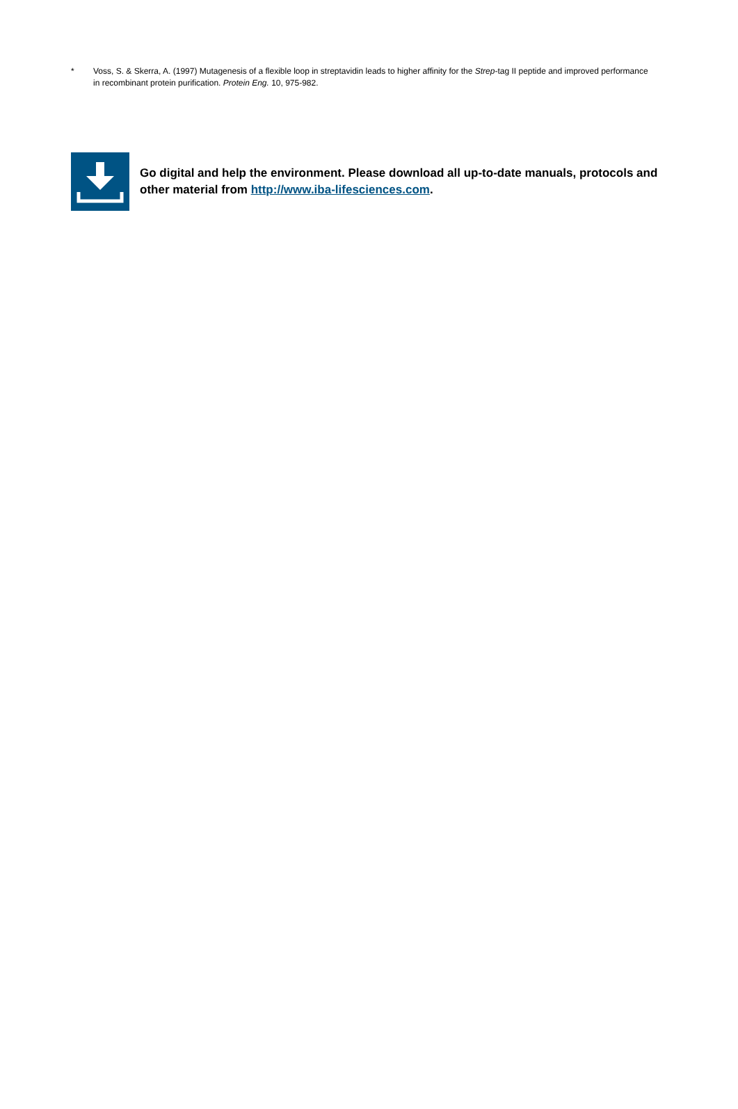* Voss, S. & Skerra, A. (1997) Mutagenesis of a flexible loop in streptavidin leads to higher affinity for the Strep-tag II peptide and improved performance in recombinant protein purification. Protein Eng. 10, 975-982.
Go digital and help the environment. Please download all up-to-date manuals, protocols and other material from http://www.iba-lifesciences.com.